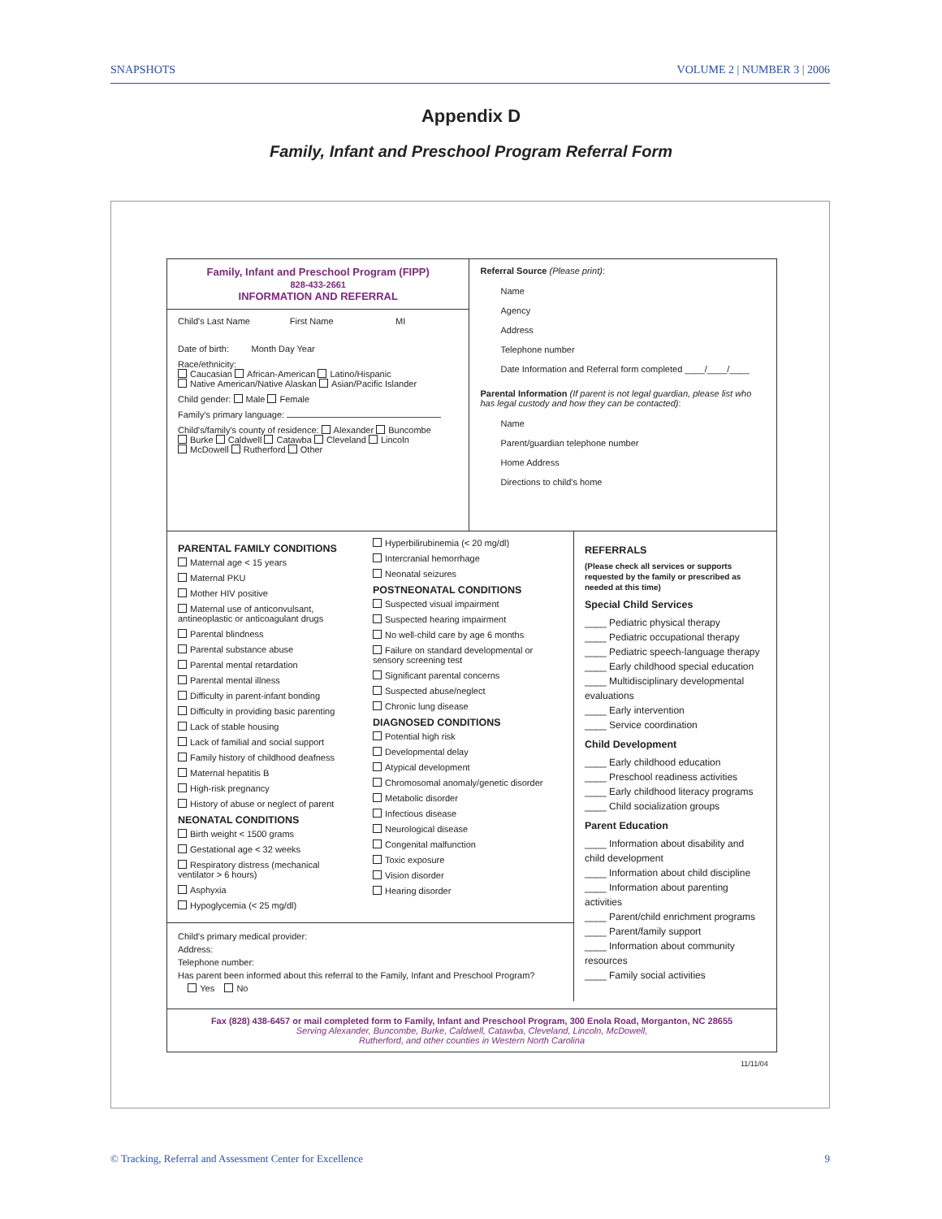SNAPSHOTS VOLUME 2 | NUMBER 3 | 2006
Appendix D
Family, Infant and Preschool Program Referral Form
Family, Infant and Preschool Program (FIPP)
828-433-2661
INFORMATION AND REFERRAL
Child's Last Name First Name MI
Date of birth: Month Day Year
Race/ethnicity:
Caucasian African-American Latino/Hispanic
Native American/Native Alaskan Asian/Pacific Islander
Child gender: Male Female
Family's primary language:
Child's/family's county of residence: Alexander Buncombe
Burke Caldwell Catawba Cleveland Lincoln
McDowell Rutherford Other
Referral Source (Please print):
Name
Agency
Address
Telephone number
Date Information and Referral form completed ____/____/____
Parental Information (If parent is not legal guardian, please list who has legal custody and how they can be contacted):
Name
Parent/guardian telephone number
Home Address
Directions to child's home
PARENTAL FAMILY CONDITIONS
Maternal age < 15 years
Maternal PKU
Mother HIV positive
Maternal use of anticonvulsant, antineoplastic or anticoagulant drugs
Parental blindness
Parental substance abuse
Parental mental retardation
Parental mental illness
Difficulty in parent-infant bonding
Difficulty in providing basic parenting
Lack of stable housing
Lack of familial and social support
Family history of childhood deafness
Maternal hepatitis B
High-risk pregnancy
History of abuse or neglect of parent
NEONATAL CONDITIONS
Birth weight < 1500 grams
Gestational age < 32 weeks
Respiratory distress (mechanical ventilator > 6 hours)
Asphyxia
Hypoglycemia (< 25 mg/dl)
Hyperbilirubinemia (< 20 mg/dl)
Intercranial hemorrhage
Neonatal seizures
POSTNEONATAL CONDITIONS
Suspected visual impairment
Suspected hearing impairment
No well-child care by age 6 months
Failure on standard developmental or sensory screening test
Significant parental concerns
Suspected abuse/neglect
Chronic lung disease
DIAGNOSED CONDITIONS
Potential high risk
Developmental delay
Atypical development
Chromosomal anomaly/genetic disorder
Metabolic disorder
Infectious disease
Neurological disease
Congenital malfunction
Toxic exposure
Vision disorder
Hearing disorder
Child's primary medical provider:
Address:
Telephone number:
Has parent been informed about this referral to the Family, Infant and Preschool Program?
Yes No
REFERRALS
(Please check all services or supports requested by the family or prescribed as needed at this time)
Special Child Services
____ Pediatric physical therapy
____ Pediatric occupational therapy
____ Pediatric speech-language therapy
____ Early childhood special education
____ Multidisciplinary developmental evaluations
____ Early intervention
____ Service coordination
Child Development
____ Early childhood education
____ Preschool readiness activities
____ Early childhood literacy programs
____ Child socialization groups
Parent Education
____ Information about disability and child development
____ Information about child discipline
____ Information about parenting activities
____ Parent/child enrichment programs
____ Parent/family support
____ Information about community resources
____ Family social activities
Fax (828) 438-6457 or mail completed form to Family, Infant and Preschool Program, 300 Enola Road, Morganton, NC 28655
Serving Alexander, Buncombe, Burke, Caldwell, Catawba, Cleveland, Lincoln, McDowell,
Rutherford, and other counties in Western North Carolina
11/11/04
© Tracking, Referral and Assessment Center for Excellence 9